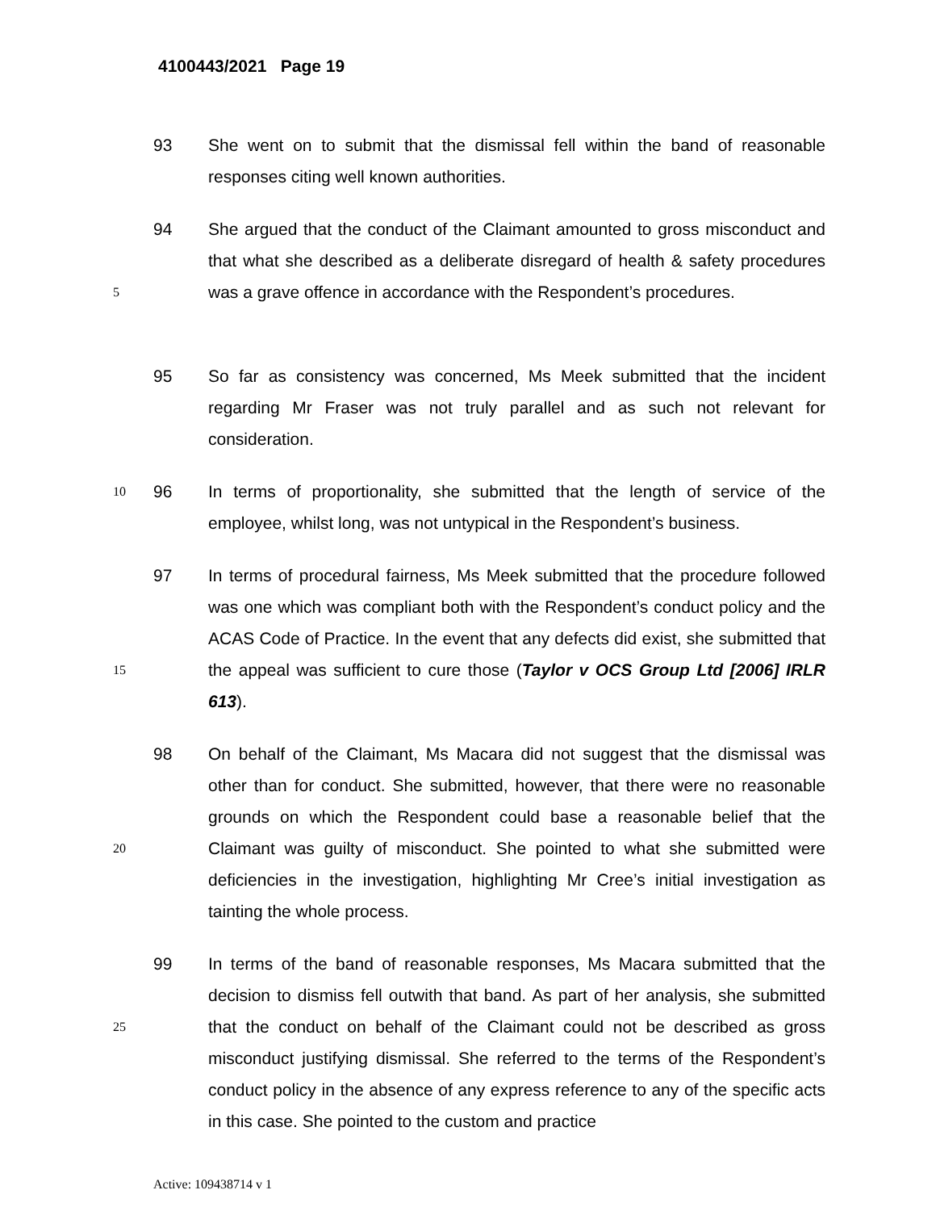4100443/2021 Page 19
93 She went on to submit that the dismissal fell within the band of reasonable responses citing well known authorities.
5
94 She argued that the conduct of the Claimant amounted to gross misconduct and that what she described as a deliberate disregard of health & safety procedures was a grave offence in accordance with the Respondent’s procedures.
95 So far as consistency was concerned, Ms Meek submitted that the incident regarding Mr Fraser was not truly parallel and as such not relevant for consideration.
10
96 In terms of proportionality, she submitted that the length of service of the employee, whilst long, was not untypical in the Respondent’s business.
15
97 In terms of procedural fairness, Ms Meek submitted that the procedure followed was one which was compliant both with the Respondent’s conduct policy and the ACAS Code of Practice. In the event that any defects did exist, she submitted that the appeal was sufficient to cure those (Taylor v OCS Group Ltd [2006] IRLR 613).
20
98 On behalf of the Claimant, Ms Macara did not suggest that the dismissal was other than for conduct. She submitted, however, that there were no reasonable grounds on which the Respondent could base a reasonable belief that the Claimant was guilty of misconduct. She pointed to what she submitted were deficiencies in the investigation, highlighting Mr Cree’s initial investigation as tainting the whole process.
25
99 In terms of the band of reasonable responses, Ms Macara submitted that the decision to dismiss fell outwith that band. As part of her analysis, she submitted that the conduct on behalf of the Claimant could not be described as gross misconduct justifying dismissal. She referred to the terms of the Respondent’s conduct policy in the absence of any express reference to any of the specific acts in this case. She pointed to the custom and practice
Active: 109438714 v 1